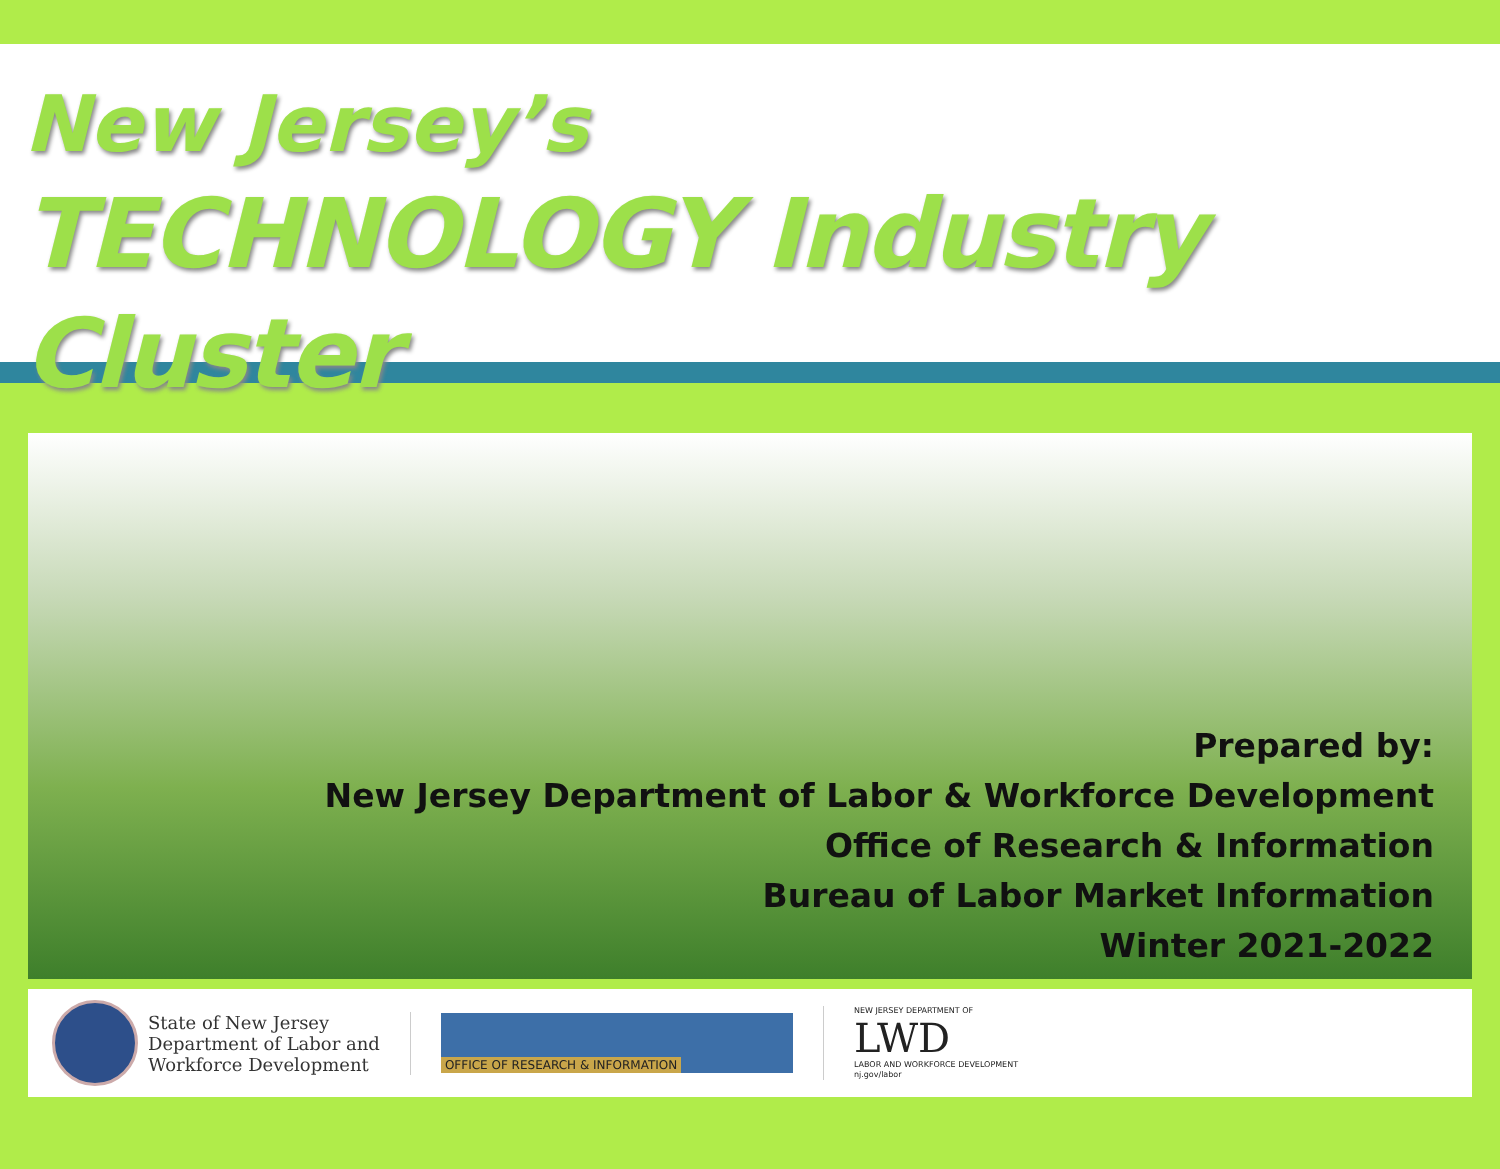New Jersey’s
TECHNOLOGY Industry Cluster
Prepared by:
New Jersey Department of Labor & Workforce Development
Office of Research & Information
Bureau of Labor Market Information
Winter 2021-2022
State of New Jersey
Department of Labor and
Workforce Development
OFFICE OF RESEARCH & INFORMATION
NEW JERSEY DEPARTMENT OF
LWD
LABOR AND WORKFORCE DEVELOPMENT
nj.gov/labor